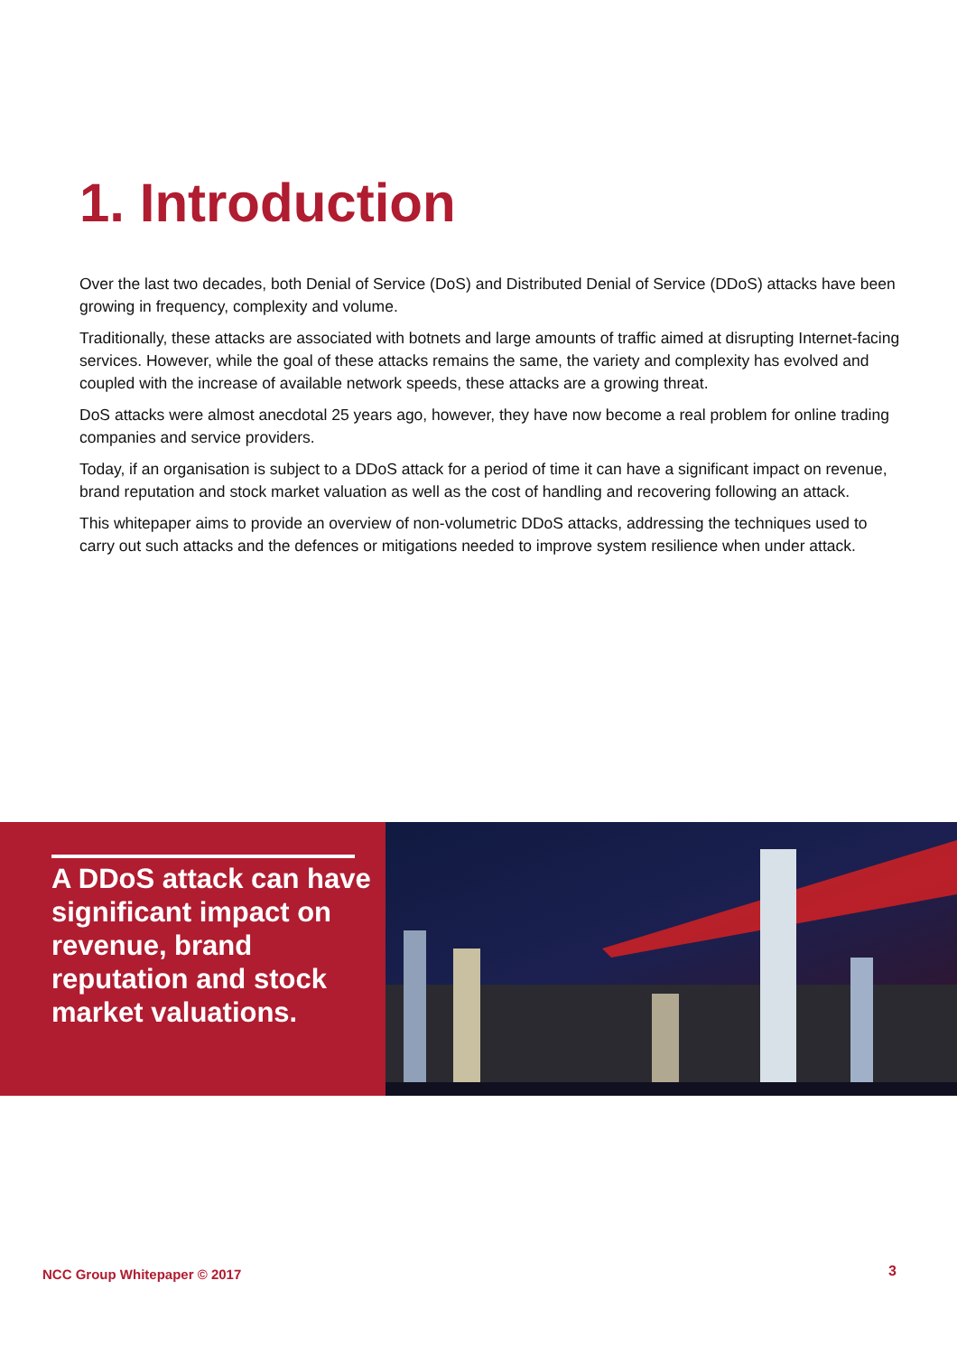1. Introduction
Over the last two decades, both Denial of Service (DoS) and Distributed Denial of Service (DDoS) attacks have been growing in frequency, complexity and volume.
Traditionally, these attacks are associated with botnets and large amounts of traffic aimed at disrupting Internet-facing services. However, while the goal of these attacks remains the same, the variety and complexity has evolved and coupled with the increase of available network speeds, these attacks are a growing threat.
DoS attacks were almost anecdotal 25 years ago, however, they have now become a real problem for online trading companies and service providers.
Today, if an organisation is subject to a DDoS attack for a period of time it can have a significant impact on revenue, brand reputation and stock market valuation as well as the cost of handling and recovering following an attack.
This whitepaper aims to provide an overview of non-volumetric DDoS attacks, addressing the techniques used to carry out such attacks and the defences or mitigations needed to improve system resilience when under attack.
A DDoS attack can have significant impact on revenue, brand reputation and stock market valuations.
NCC Group Whitepaper © 2017 3